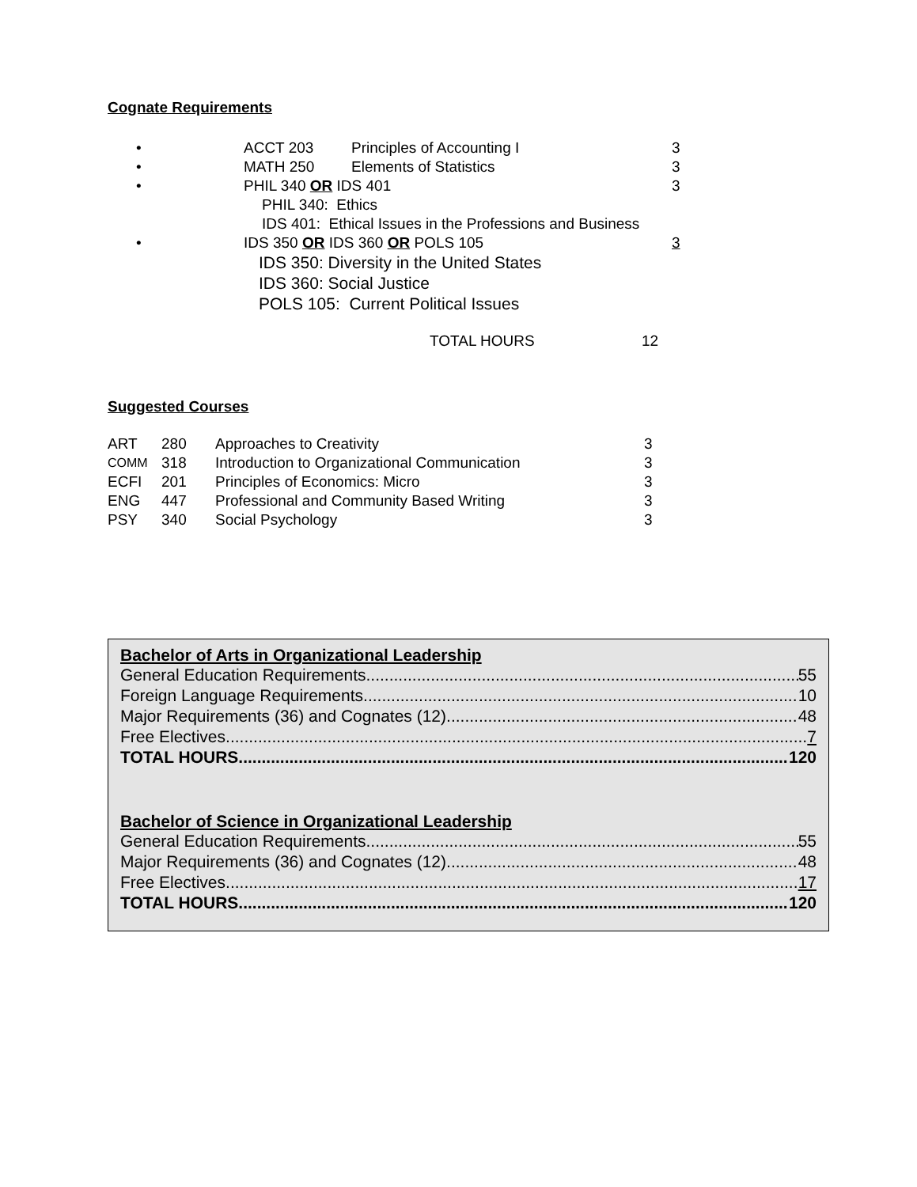Cognate Requirements
| • | ACCT 203 | Principles of Accounting I | 3 |
| • | MATH 250 | Elements of Statistics | 3 |
| • | PHIL 340 OR IDS 401 | | 3 |
| | PHIL 340: Ethics | | |
| | IDS 401: Ethical Issues in the Professions and Business | | |
| • | IDS 350 OR IDS 360 OR POLS 105 | | 3 |
| | IDS 350: Diversity in the United States IDS 360: Social Justice POLS 105: Current Political Issues | | |
| | TOTAL HOURS | 12 |
Suggested Courses
| ART | 280 | Approaches to Creativity | 3 |
| COMM | 318 | Introduction to Organizational Communication | 3 |
| ECFI | 201 | Principles of Economics: Micro | 3 |
| ENG | 447 | Professional and Community Based Writing | 3 |
| PSY | 340 | Social Psychology | 3 |
Bachelor of Arts in Organizational Leadership
General Education Requirements 55
Foreign Language Requirements 10
Major Requirements (36) and Cognates (12) 48
Free Electives 7
TOTAL HOURS 120
Bachelor of Science in Organizational Leadership
General Education Requirements 55
Major Requirements (36) and Cognates (12) 48
Free Electives 17
TOTAL HOURS 120